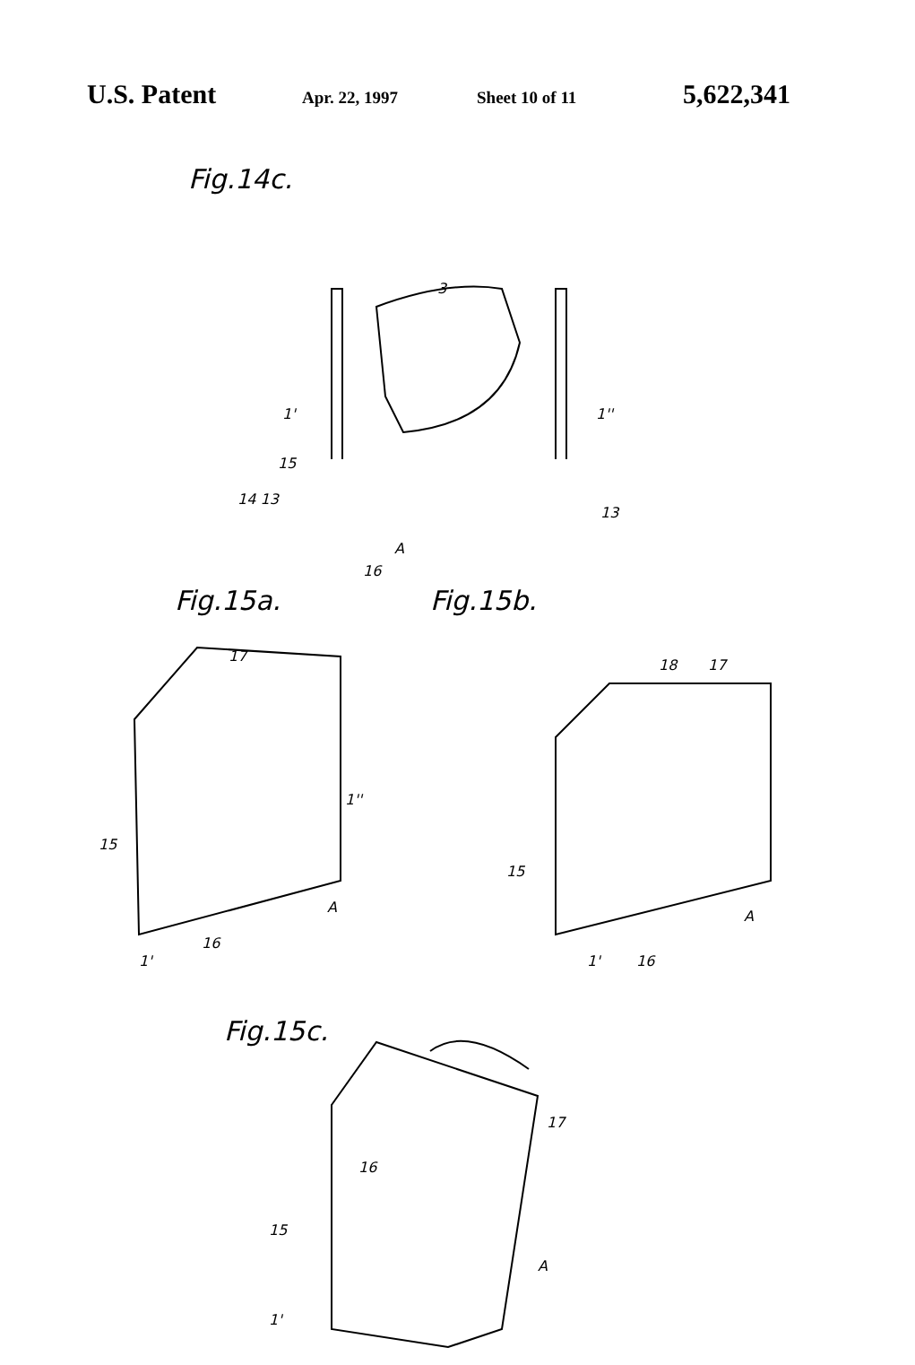U.S. Patent Apr. 22, 1997 Sheet 10 of 11 5,622,341
Fig.14c.
3
1' 1''
15
14 13
13
A
16
Fig.15a. Fig.15b.
17
1''
15
A
1'
16
18 17
15
A
1' 16
Fig.15c.
17
16
15
A
1'